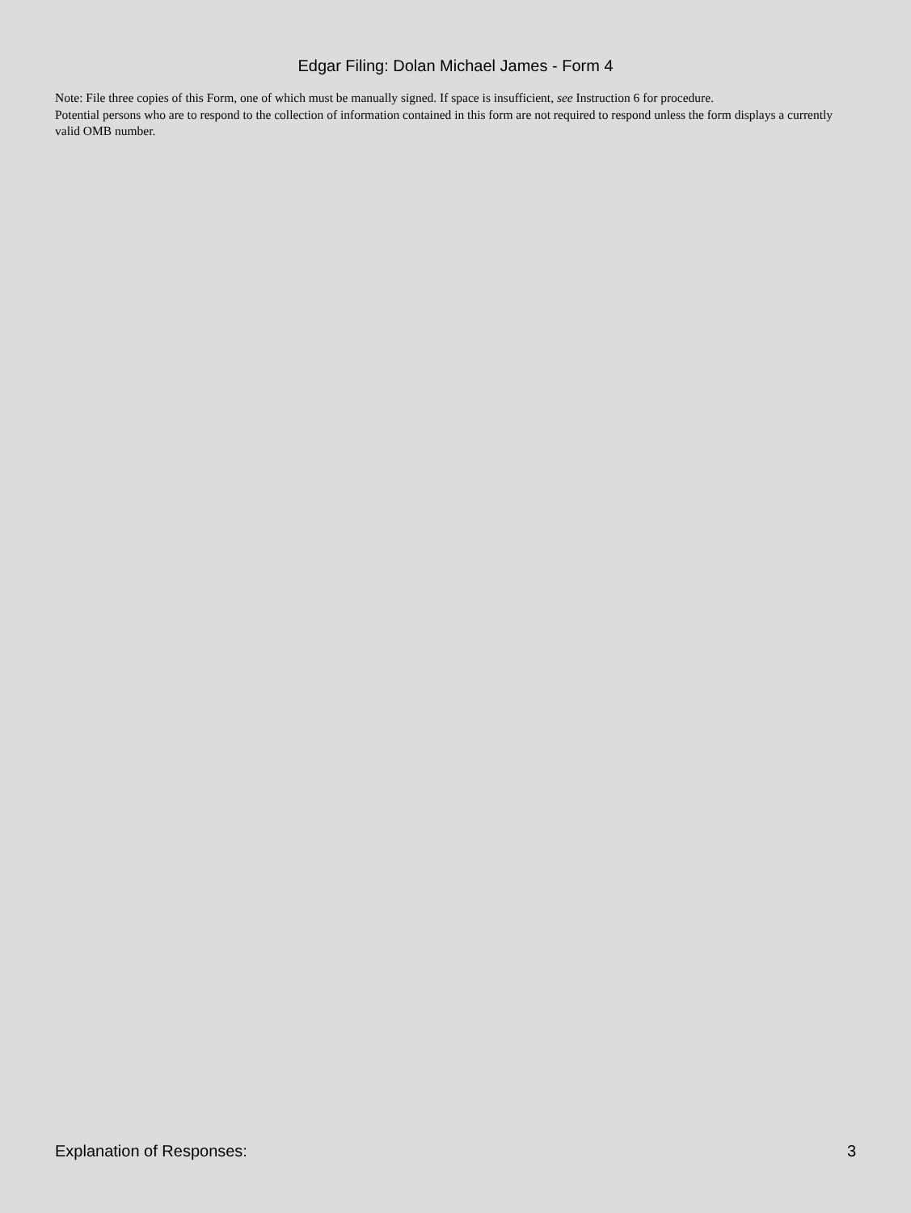Edgar Filing: Dolan Michael James - Form 4
Note: File three copies of this Form, one of which must be manually signed. If space is insufficient, see Instruction 6 for procedure.
Potential persons who are to respond to the collection of information contained in this form are not required to respond unless the form displays a currently valid OMB number.
Explanation of Responses: 3